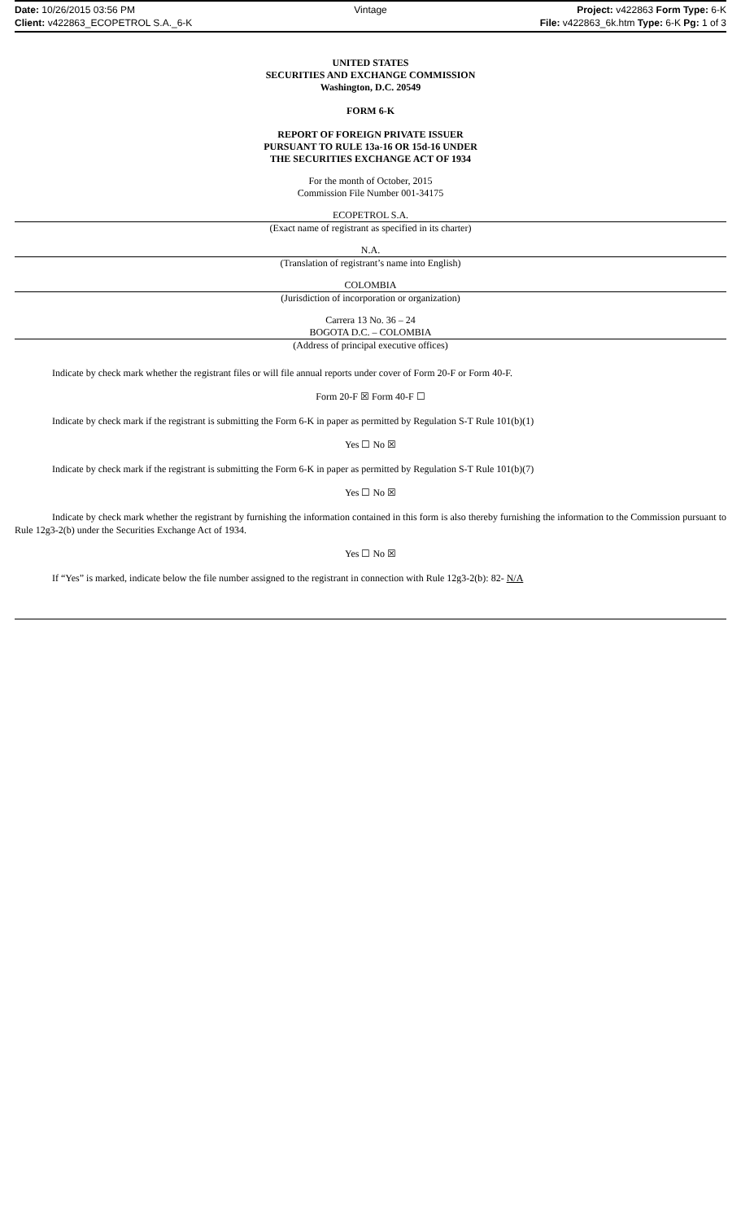Date: 10/26/2015 03:56 PM Vintage Project: v422863 Form Type: 6-K
Client: v422863_ECOPETROL S.A._6-K
File: v422863_6k.htm Type: 6-K Pg: 1 of 3
UNITED STATES
SECURITIES AND EXCHANGE COMMISSION
Washington, D.C. 20549
FORM 6-K
REPORT OF FOREIGN PRIVATE ISSUER
PURSUANT TO RULE 13a-16 OR 15d-16 UNDER
THE SECURITIES EXCHANGE ACT OF 1934
For the month of October, 2015
Commission File Number 001-34175
ECOPETROL S.A.
(Exact name of registrant as specified in its charter)
N.A.
(Translation of registrant’s name into English)
COLOMBIA
(Jurisdiction of incorporation or organization)
Carrera 13 No. 36 – 24
BOGOTA D.C. – COLOMBIA
(Address of principal executive offices)
Indicate by check mark whether the registrant files or will file annual reports under cover of Form 20-F or Form 40-F.
Form 20-F ☒ Form 40-F ☐
Indicate by check mark if the registrant is submitting the Form 6-K in paper as permitted by Regulation S-T Rule 101(b)(1)
Yes ☐ No ☒
Indicate by check mark if the registrant is submitting the Form 6-K in paper as permitted by Regulation S-T Rule 101(b)(7)
Yes ☐ No ☒
Indicate by check mark whether the registrant by furnishing the information contained in this form is also thereby furnishing the information to the Commission pursuant to Rule 12g3-2(b) under the Securities Exchange Act of 1934.
Yes ☐ No ☒
If “Yes” is marked, indicate below the file number assigned to the registrant in connection with Rule 12g3-2(b): 82- N/A